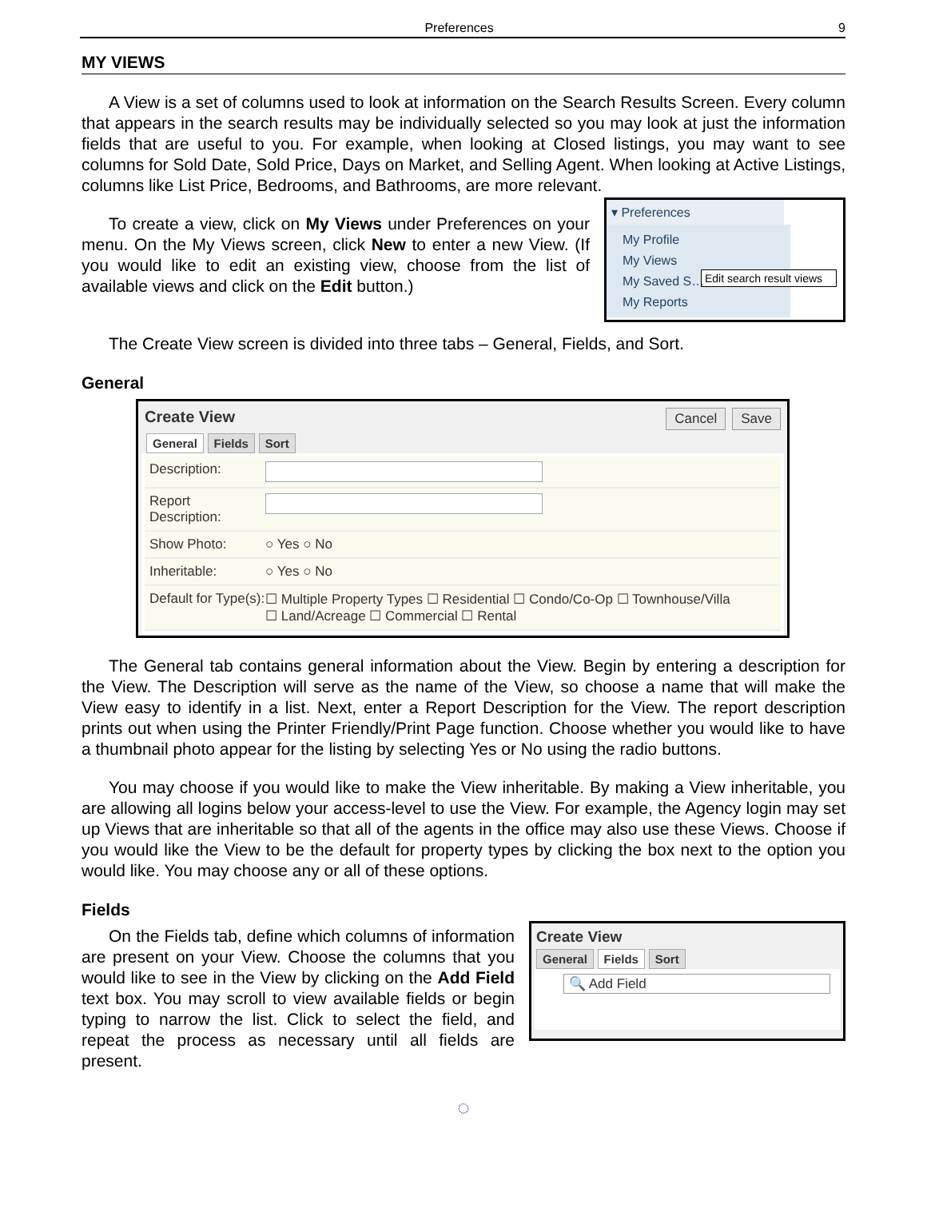Preferences 9
MY VIEWS
A View is a set of columns used to look at information on the Search Results Screen. Every column that appears in the search results may be individually selected so you may look at just the information fields that are useful to you. For example, when looking at Closed listings, you may want to see columns for Sold Date, Sold Price, Days on Market, and Selling Agent. When looking at Active Listings, columns like List Price, Bedrooms, and Bathrooms, are more relevant.
To create a view, click on My Views under Preferences on your menu. On the My Views screen, click New to enter a new View. (If you would like to edit an existing view, choose from the list of available views and click on the Edit button.)
▾ Preferences
My Profile
My Views
My Saved S…
My Reports
Edit search result views
The Create View screen is divided into three tabs – General, Fields, and Sort.
General
Create View Cancel Save
General Fields Sort
Description:
Report Description:
Show Photo: ○ Yes ○ No
Inheritable: ○ Yes ○ No
Default for Type(s): ☐ Multiple Property Types ☐ Residential ☐ Condo/Co-Op ☐ Townhouse/Villa
☐ Land/Acreage ☐ Commercial ☐ Rental
The General tab contains general information about the View. Begin by entering a description for the View. The Description will serve as the name of the View, so choose a name that will make the View easy to identify in a list. Next, enter a Report Description for the View. The report description prints out when using the Printer Friendly/Print Page function. Choose whether you would like to have a thumbnail photo appear for the listing by selecting Yes or No using the radio buttons.
You may choose if you would like to make the View inheritable. By making a View inheritable, you are allowing all logins below your access-level to use the View. For example, the Agency login may set up Views that are inheritable so that all of the agents in the office may also use these Views. Choose if you would like the View to be the default for property types by clicking the box next to the option you would like. You may choose any or all of these options.
Fields
On the Fields tab, define which columns of information are present on your View. Choose the columns that you would like to see in the View by clicking on the Add Field text box. You may scroll to view available fields or begin typing to narrow the list. Click to select the field, and repeat the process as necessary until all fields are present.
Create View
General Fields Sort
🔍 Add Field
◌